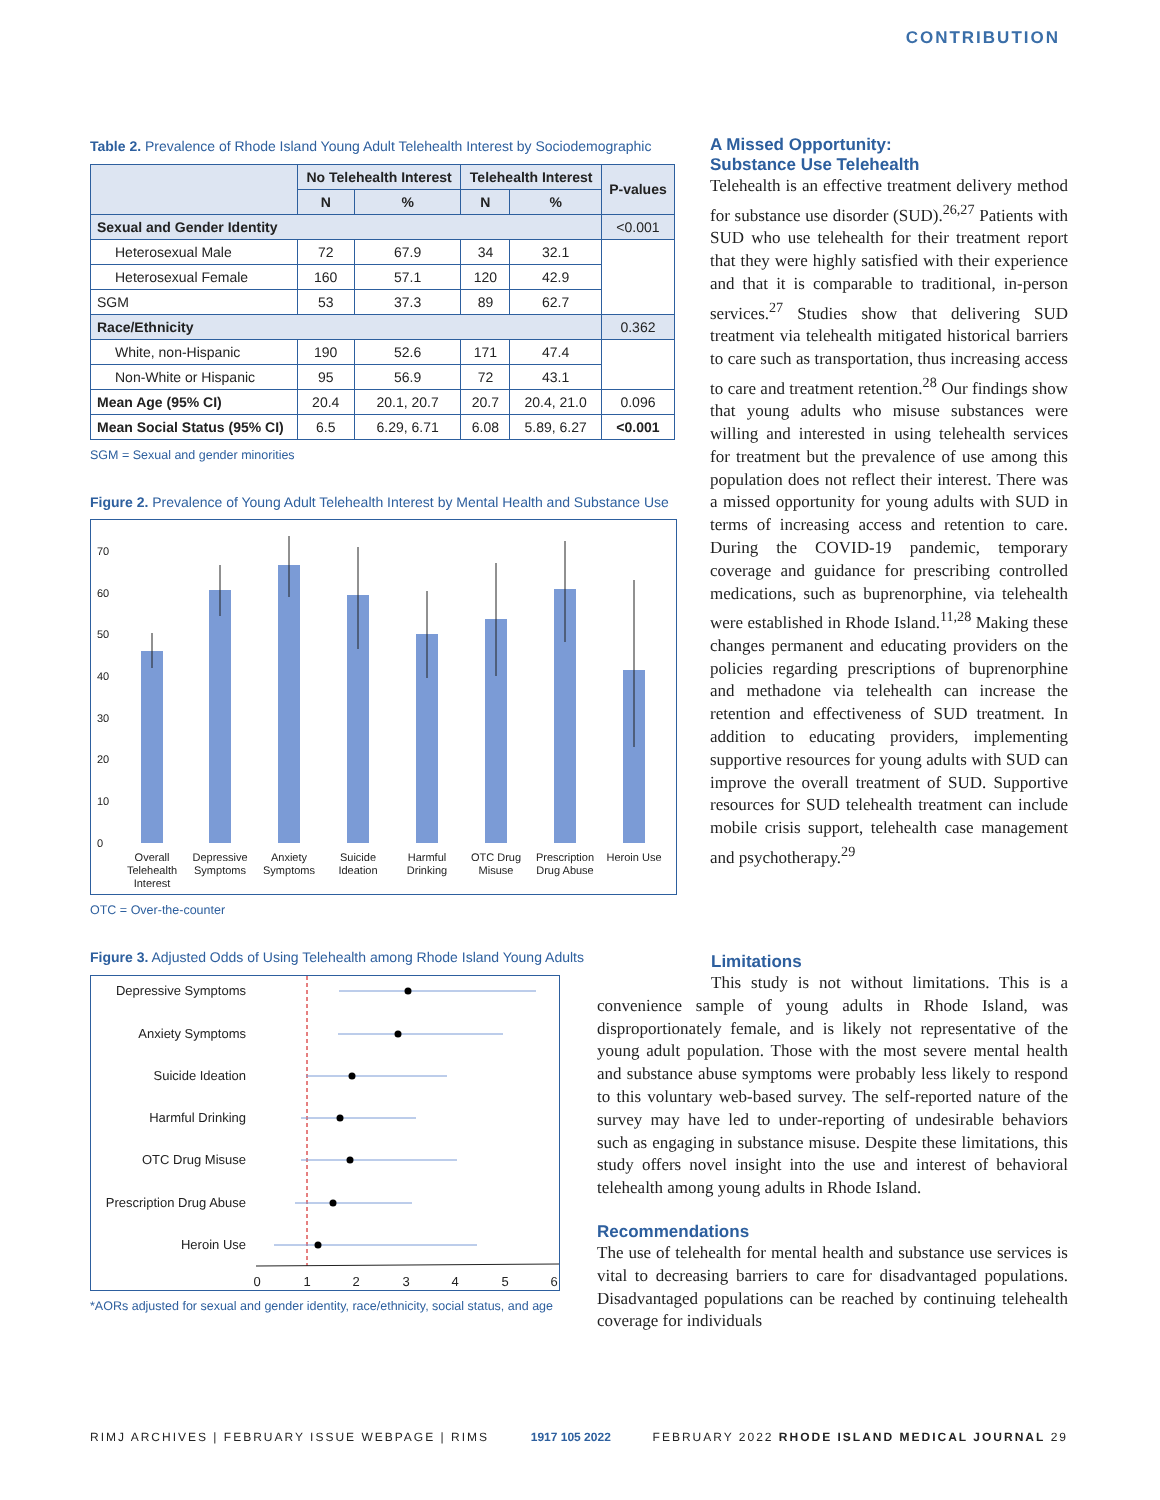CONTRIBUTION
Table 2. Prevalence of Rhode Island Young Adult Telehealth Interest by Sociodemographic
| | No Telehealth Interest | | Telehealth Interest | | P-values |
| --- | --- | --- | --- | --- | --- |
| | N | % | N | % | |
| Sexual and Gender Identity | | | | | <0.001 |
| Heterosexual Male | 72 | 67.9 | 34 | 32.1 | |
| Heterosexual Female | 160 | 57.1 | 120 | 42.9 | |
| SGM | 53 | 37.3 | 89 | 62.7 | |
| Race/Ethnicity | | | | | 0.362 |
| White, non-Hispanic | 190 | 52.6 | 171 | 47.4 | |
| Non-White or Hispanic | 95 | 56.9 | 72 | 43.1 | |
| Mean Age (95% CI) | 20.4 | 20.1, 20.7 | 20.7 | 20.4, 21.0 | 0.096 |
| Mean Social Status (95% CI) | 6.5 | 6.29, 6.71 | 6.08 | 5.89, 6.27 | <0.001 |
SGM = Sexual and gender minorities
Figure 2. Prevalence of Young Adult Telehealth Interest by Mental Health and Substance Use
70
60
50
40
30
20
10
0
Overall
Telehealth
Interest
Depressive
Symptoms
Anxiety
Symptoms
Suicide
Ideation
Harmful
Drinking
OTC Drug
Misuse
Prescription
Drug Abuse
Heroin Use
OTC = Over-the-counter
Figure 3. Adjusted Odds of Using Telehealth among Rhode Island Young Adults
Depressive Symptoms
Anxiety Symptoms
Suicide Ideation
Harmful Drinking
OTC Drug Misuse
Prescription Drug Abuse
Heroin Use
0
1
2
3
4
5
6
*AORs adjusted for sexual and gender identity, race/ethnicity, social status, and age
A Missed Opportunity:
Substance Use Telehealth
Telehealth is an effective treatment delivery method for substance use disorder (SUD).<sup>26,27</sup> Patients with SUD who use telehealth for their treatment report that they were highly satisfied with their experience and that it is comparable to traditional, in-person services.<sup>27</sup> Studies show that delivering SUD treatment via telehealth mitigated historical barriers to care such as transportation, thus increasing access to care and treatment retention.<sup>28</sup> Our findings show that young adults who misuse substances were willing and interested in using telehealth services for treatment but the prevalence of use among this population does not reflect their interest. There was a missed opportunity for young adults with SUD in terms of increasing access and retention to care. During the COVID-19 pandemic, temporary coverage and guidance for prescribing controlled medications, such as buprenorphine, via telehealth were established in Rhode Island.<sup>11,28</sup> Making these changes permanent and educating providers on the policies regarding prescriptions of buprenorphine and methadone via telehealth can increase the retention and effectiveness of SUD treatment. In addition to educating providers, implementing supportive resources for young adults with SUD can improve the overall treatment of SUD. Supportive resources for SUD telehealth treatment can include mobile crisis support, telehealth case management and psychotherapy.<sup>29</sup>
Limitations
This study is not without limitations. This is a convenience sample of young adults in Rhode Island, was disproportionately female, and is likely not representative of the young adult population. Those with the most severe mental health and substance abuse symptoms were probably less likely to respond to this voluntary web-based survey. The self-reported nature of the survey may have led to under-reporting of undesirable behaviors such as engaging in substance misuse. Despite these limitations, this study offers novel insight into the use and interest of behavioral telehealth among young adults in Rhode Island.
Recommendations
The use of telehealth for mental health and substance use services is vital to decreasing barriers to care for disadvantaged populations. Disadvantaged populations can be reached by continuing telehealth coverage for individuals
RIMJ ARCHIVES | FEBRUARY ISSUE WEBPAGE | RIMS 1917 105 2022 FEBRUARY 2022 RHODE ISLAND MEDICAL JOURNAL 29